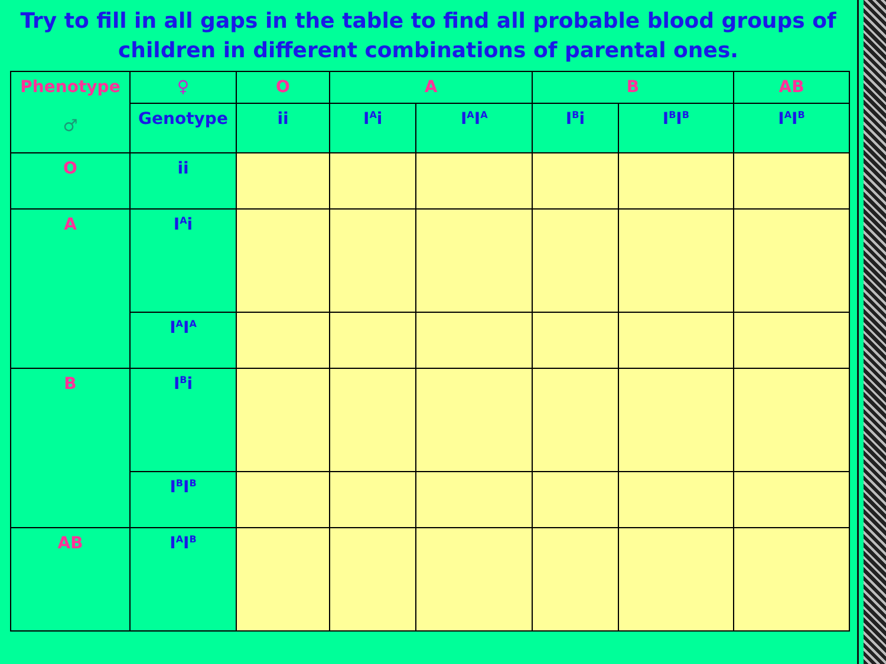Try to fill in all gaps in the table to find all probable blood groups of children in different combinations of parental ones.
| Phenotype ♂ | ♀ | O | A | | B | | AB |
| --- | --- | --- | --- | --- | --- | --- | --- |
| | Genotype | ii | I<sup>A</sup>i | I<sup>A</sup>I<sup>A</sup> | I<sup>B</sup>i | I<sup>B</sup>I<sup>B</sup> | I<sup>A</sup>I<sup>B</sup> |
| O | ii | | | | | | |
| A | I<sup>A</sup>i | | | | | | |
| | I<sup>A</sup>I<sup>A</sup> | | | | | | |
| B | I<sup>B</sup>i | | | | | | |
| | I<sup>B</sup>I<sup>B</sup> | | | | | | |
| AB | I<sup>A</sup>I<sup>B</sup> | | | | | | |